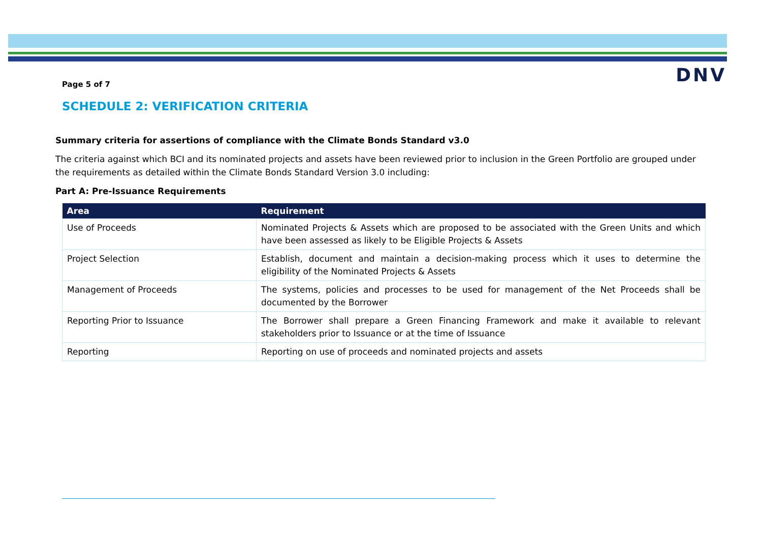Page 5 of 7
DNV
SCHEDULE 2: VERIFICATION CRITERIA
Summary criteria for assertions of compliance with the Climate Bonds Standard v3.0
The criteria against which BCI and its nominated projects and assets have been reviewed prior to inclusion in the Green Portfolio are grouped under the requirements as detailed within the Climate Bonds Standard Version 3.0 including:
Part A: Pre-Issuance Requirements
| Area | Requirement |
| --- | --- |
| Use of Proceeds | Nominated Projects & Assets which are proposed to be associated with the Green Units and which have been assessed as likely to be Eligible Projects & Assets |
| Project Selection | Establish, document and maintain a decision-making process which it uses to determine the eligibility of the Nominated Projects & Assets |
| Management of Proceeds | The systems, policies and processes to be used for management of the Net Proceeds shall be documented by the Borrower |
| Reporting Prior to Issuance | The Borrower shall prepare a Green Financing Framework and make it available to relevant stakeholders prior to Issuance or at the time of Issuance |
| Reporting | Reporting on use of proceeds and nominated projects and assets |